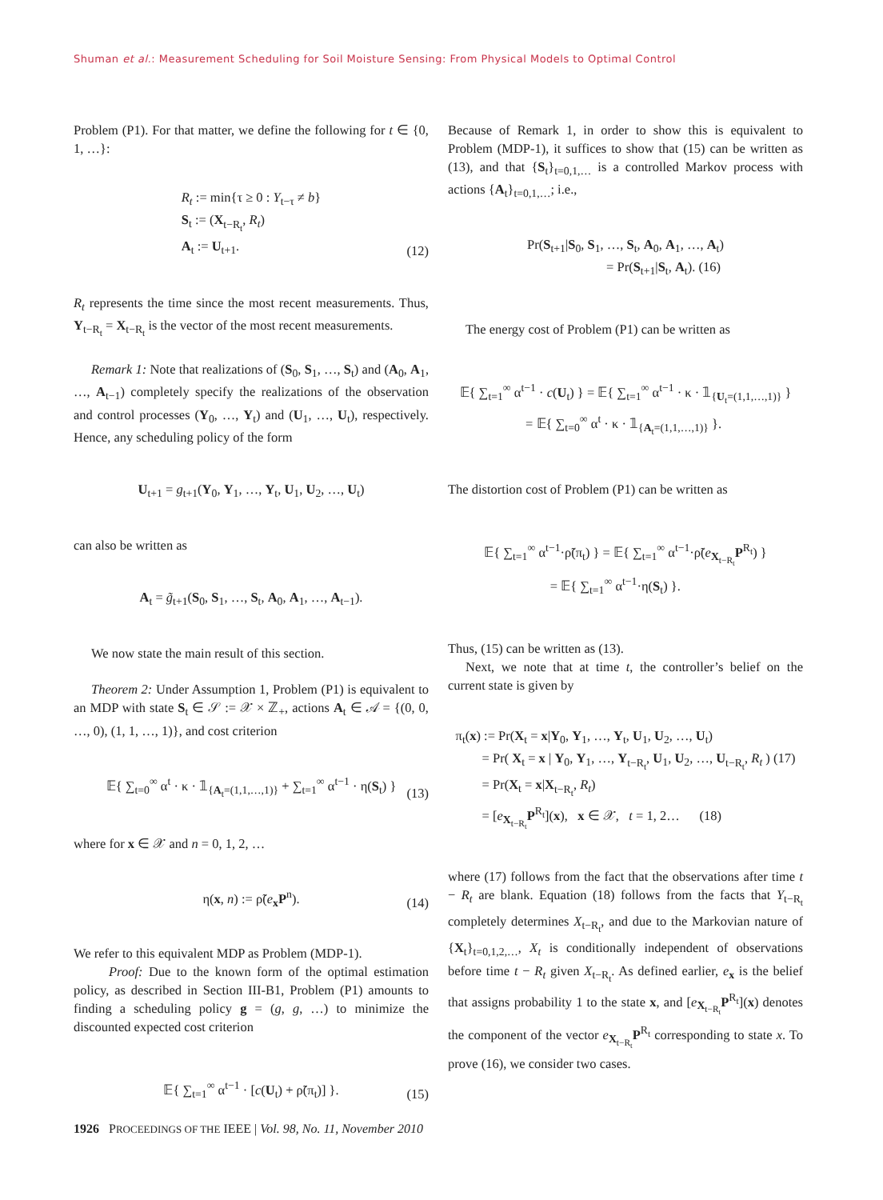Shuman et al.: Measurement Scheduling for Soil Moisture Sensing: From Physical Models to Optimal Control
Problem (P1). For that matter, we define the following for t ∈ {0, 1, …}:
R<sub>t</sub> := min{τ ≥ 0 : Y<sub>t−τ</sub> ≠ b}
S<sub>t</sub> := (X<sub>t−R<sub>t</sub></sub>, R<sub>t</sub>)
A<sub>t</sub> := U<sub>t+1</sub>.
(12)
R<sub>t</sub> represents the time since the most recent measurements. Thus, Y<sub>t−R<sub>t</sub></sub> = X<sub>t−R<sub>t</sub></sub> is the vector of the most recent measurements.
Remark 1: Note that realizations of (S<sub>0</sub>, S<sub>1</sub>, …, S<sub>t</sub>) and (A<sub>0</sub>, A<sub>1</sub>, …, A<sub>t−1</sub>) completely specify the realizations of the observation and control processes (Y<sub>0</sub>, …, Y<sub>t</sub>) and (U<sub>1</sub>, …, U<sub>t</sub>), respectively. Hence, any scheduling policy of the form
U<sub>t+1</sub> = g<sub>t+1</sub>(Y<sub>0</sub>, Y<sub>1</sub>, …, Y<sub>t</sub>, U<sub>1</sub>, U<sub>2</sub>, …, U<sub>t</sub>)
can also be written as
A<sub>t</sub> = g̃<sub>t+1</sub>(S<sub>0</sub>, S<sub>1</sub>, …, S<sub>t</sub>, A<sub>0</sub>, A<sub>1</sub>, …, A<sub>t−1</sub>).
We now state the main result of this section.
Theorem 2: Under Assumption 1, Problem (P1) is equivalent to an MDP with state S<sub>t</sub> ∈ 𝒮 := 𝒳 × ℤ<sub>+</sub>, actions A<sub>t</sub> ∈ 𝒜 = {(0, 0, …, 0), (1, 1, …, 1)}, and cost criterion
𝔼{ ∑<sub>t=0</sub><sup>∞</sup> α<sup>t</sup> · κ · 𝟙<sub>{A<sub>t</sub>=(1,1,…,1)}</sub> + ∑<sub>t=1</sub><sup>∞</sup> α<sup>t−1</sup> · η(S<sub>t</sub>) }
(13)
where for x ∈ 𝒳 and n = 0, 1, 2, …
η(x, n) := ρ̃(e<sub>x</sub>P<sup>n</sup>).
(14)
We refer to this equivalent MDP as Problem (MDP-1).
Proof: Due to the known form of the optimal estimation policy, as described in Section III-B1, Problem (P1) amounts to finding a scheduling policy g = (g, g, …) to minimize the discounted expected cost criterion
𝔼{ ∑<sub>t=1</sub><sup>∞</sup> α<sup>t−1</sup> · [c(U<sub>t</sub>) + ρ̃(π<sub>t</sub>)] }.
(15)
Because of Remark 1, in order to show this is equivalent to Problem (MDP-1), it suffices to show that (15) can be written as (13), and that {S<sub>t</sub>}<sub>t=0,1,…</sub> is a controlled Markov process with actions {A<sub>t</sub>}<sub>t=0,1,…</sub>; i.e.,
Pr(S<sub>t+1</sub>|S<sub>0</sub>, S<sub>1</sub>, …, S<sub>t</sub>, A<sub>0</sub>, A<sub>1</sub>, …, A<sub>t</sub>)
      = Pr(S<sub>t+1</sub>|S<sub>t</sub>, A<sub>t</sub>). (16)
The energy cost of Problem (P1) can be written as
𝔼{ ∑<sub>t=1</sub><sup>∞</sup> α<sup>t−1</sup> · c(U<sub>t</sub>) } = 𝔼{ ∑<sub>t=1</sub><sup>∞</sup> α<sup>t−1</sup> · κ · 𝟙<sub>{U<sub>t</sub>=(1,1,…,1)}</sub> }
     = 𝔼{ ∑<sub>t=0</sub><sup>∞</sup> α<sup>t</sup> · κ · 𝟙<sub>{A<sub>t</sub>=(1,1,…,1)}</sub> }.
The distortion cost of Problem (P1) can be written as
𝔼{ ∑<sub>t=1</sub><sup>∞</sup> α<sup>t−1</sup>·ρ̃(π<sub>t</sub>) } = 𝔼{ ∑<sub>t=1</sub><sup>∞</sup> α<sup>t−1</sup>·ρ̃(e<sub>X<sub>t−R<sub>t</sub></sub></sub>P<sup>R<sub>t</sub></sup>) }
     = 𝔼{ ∑<sub>t=1</sub><sup>∞</sup> α<sup>t−1</sup>·η(S<sub>t</sub>) }.
Thus, (15) can be written as (13).
Next, we note that at time t, the controller’s belief on the current state is given by
π<sub>t</sub>(x) := Pr(X<sub>t</sub> = x|Y<sub>0</sub>, Y<sub>1</sub>, …, Y<sub>t</sub>, U<sub>1</sub>, U<sub>2</sub>, …, U<sub>t</sub>)
  = Pr( X<sub>t</sub> = x | Y<sub>0</sub>, Y<sub>1</sub>, …, Y<sub>t−R<sub>t</sub></sub>, U<sub>1</sub>, U<sub>2</sub>, …, U<sub>t−R<sub>t</sub></sub>, R<sub>t</sub> ) (17)
  = Pr(X<sub>t</sub> = x|X<sub>t−R<sub>t</sub></sub>, R<sub>t</sub>)
  = [e<sub>X<sub>t−R<sub>t</sub></sub></sub>P<sup>R<sub>t</sub></sup>](x), x ∈ 𝒳, t = 1, 2…   (18)
where (17) follows from the fact that the observations after time t − R<sub>t</sub> are blank. Equation (18) follows from the facts that Y<sub>t−R<sub>t</sub></sub> completely determines X<sub>t−R<sub>t</sub></sub>, and due to the Markovian nature of {X<sub>t</sub>}<sub>t=0,1,2,…</sub>, X<sub>t</sub> is conditionally independent of observations before time t − R<sub>t</sub> given X<sub>t−R<sub>t</sub></sub>. As defined earlier, e<sub>x</sub> is the belief that assigns probability 1 to the state x, and [e<sub>X<sub>t−R<sub>t</sub></sub></sub>P<sup>R<sub>t</sub></sup>](x) denotes the component of the vector e<sub>X<sub>t−R<sub>t</sub></sub></sub>P<sup>R<sub>t</sub></sup> corresponding to state x. To prove (16), we consider two cases.
1926 PROCEEDINGS OF THE IEEE | Vol. 98, No. 11, November 2010